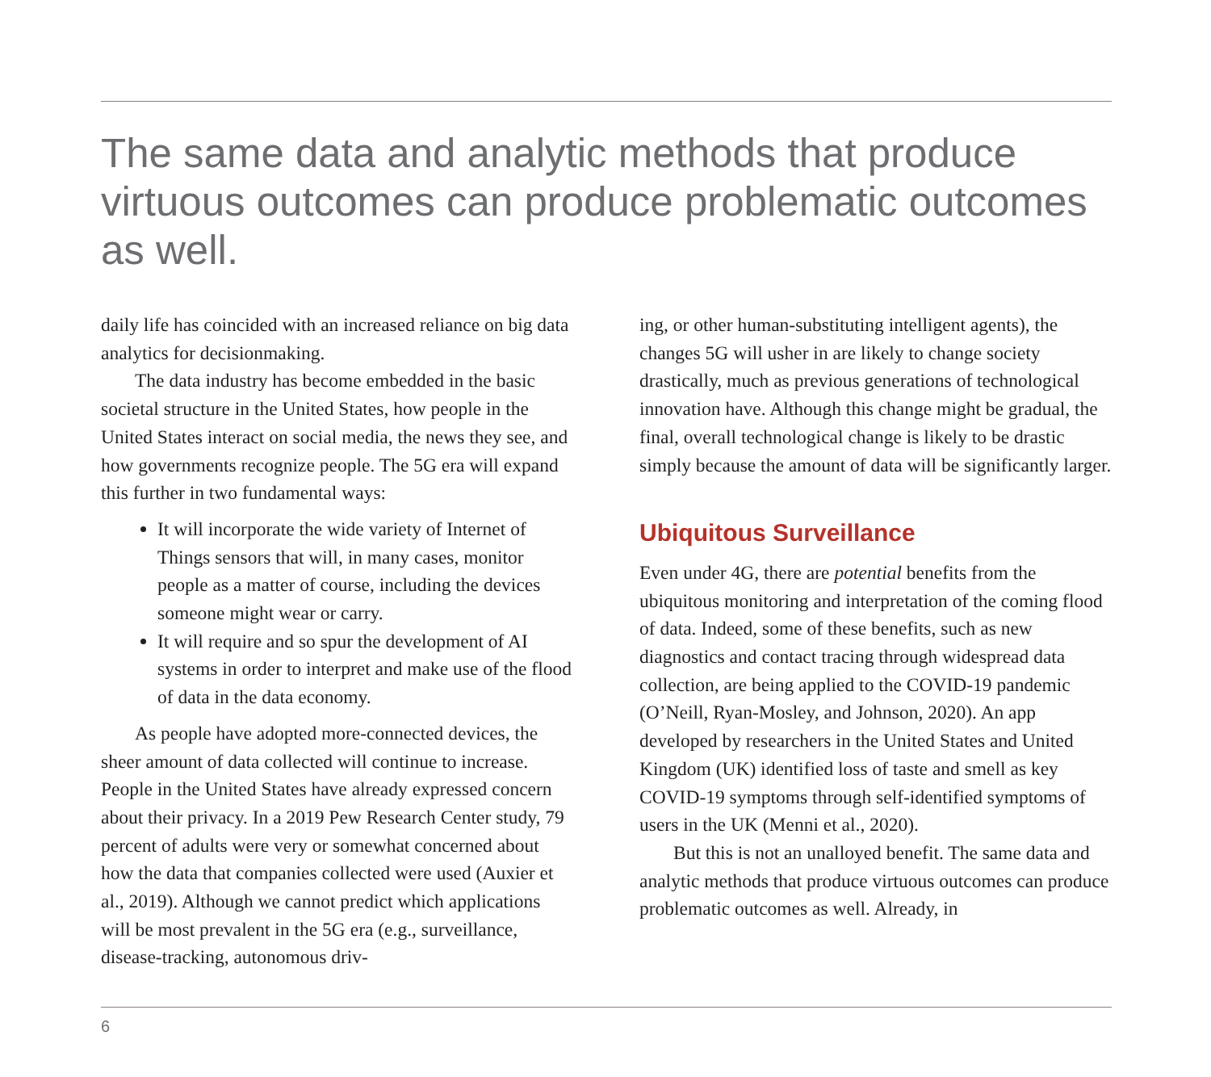The same data and analytic methods that produce virtuous outcomes can produce problematic outcomes as well.
daily life has coincided with an increased reliance on big data analytics for decisionmaking.
The data industry has become embedded in the basic societal structure in the United States, how people in the United States interact on social media, the news they see, and how governments recognize people. The 5G era will expand this further in two fundamental ways:
It will incorporate the wide variety of Internet of Things sensors that will, in many cases, monitor people as a matter of course, including the devices someone might wear or carry.
It will require and so spur the development of AI systems in order to interpret and make use of the flood of data in the data economy.
As people have adopted more-connected devices, the sheer amount of data collected will continue to increase. People in the United States have already expressed concern about their privacy. In a 2019 Pew Research Center study, 79 percent of adults were very or somewhat concerned about how the data that companies collected were used (Auxier et al., 2019). Although we cannot predict which applications will be most prevalent in the 5G era (e.g., surveillance, disease-tracking, autonomous driv-
ing, or other human-substituting intelligent agents), the changes 5G will usher in are likely to change society drastically, much as previous generations of technological innovation have. Although this change might be gradual, the final, overall technological change is likely to be drastic simply because the amount of data will be significantly larger.
Ubiquitous Surveillance
Even under 4G, there are potential benefits from the ubiquitous monitoring and interpretation of the coming flood of data. Indeed, some of these benefits, such as new diagnostics and contact tracing through widespread data collection, are being applied to the COVID-19 pandemic (O’Neill, Ryan-Mosley, and Johnson, 2020). An app developed by researchers in the United States and United Kingdom (UK) identified loss of taste and smell as key COVID-19 symptoms through self-identified symptoms of users in the UK (Menni et al., 2020).
But this is not an unalloyed benefit. The same data and analytic methods that produce virtuous outcomes can produce problematic outcomes as well. Already, in
6